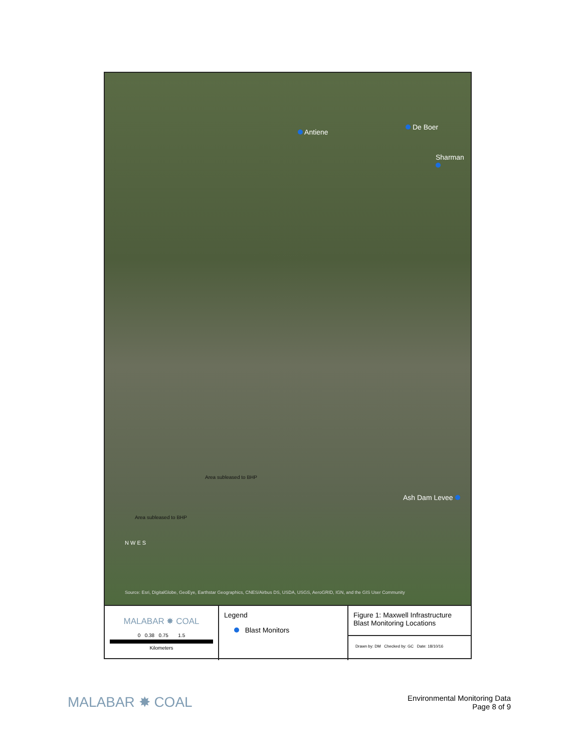Antiene
De Boer
Sharman
Ash Dam Levee
Area subleased to BHP
Area subleased to BHP
N W E S
Source: Esri, DigitalGlobe, GeoEye, Earthstar Geographics, CNES/Airbus DS, USDA, USGS, AeroGRID, IGN, and the GIS User Community
MALABAR ✸ COAL
0 0.38 0.75 1.5
Kilometers
Legend
Blast Monitors
Figure 1: Maxwell Infrastructure
Blast Monitoring Locations
Drawn by: DM Checked by: GC Date: 18/10/16
MALABAR ✸ COAL
Environmental Monitoring Data
Page 8 of 9